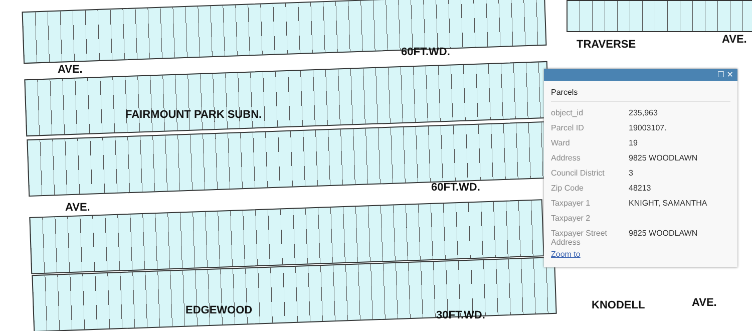60FT.WD.
TRAVERSE AVE.
AVE.
FAIRMOUNT PARK SUBN.
60FT.WD.
AVE.
EDGEWOOD 30FT.WD.
KNODELL AVE.
☐ ✕
Parcels
| object_id | 235,963 |
| Parcel ID | 19003107. |
| Ward | 19 |
| Address | 9825 WOODLAWN |
| Council District | 3 |
| Zip Code | 48213 |
| Taxpayer 1 | KNIGHT, SAMANTHA |
| Taxpayer 2 | |
| Taxpayer Street Address | 9825 WOODLAWN |
Zoom to